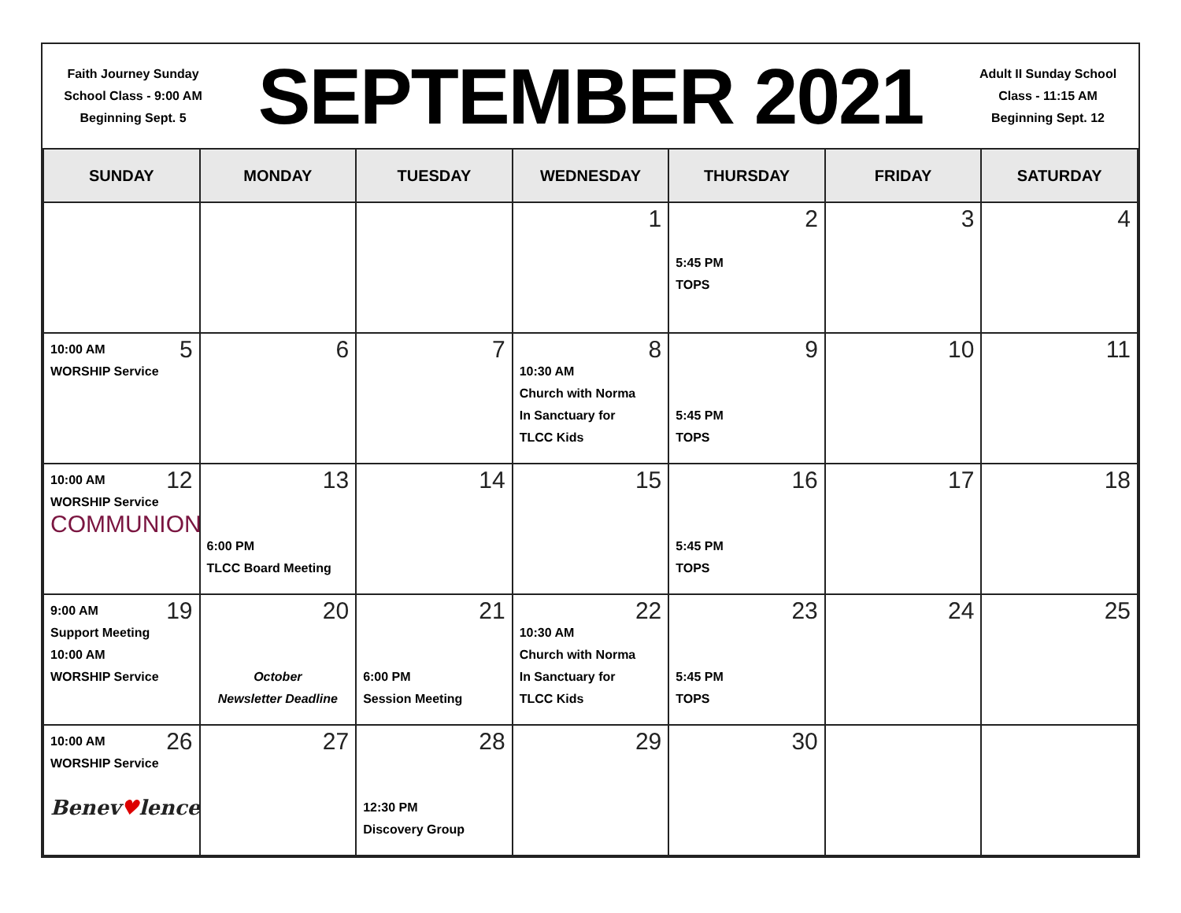Faith Journey Sunday
School Class - 9:00 AM
Beginning Sept. 5
SEPTEMBER 2021
Adult II Sunday School
Class - 11:15 AM
Beginning Sept. 12
| SUNDAY | MONDAY | TUESDAY | WEDNESDAY | THURSDAY | FRIDAY | SATURDAY |
| --- | --- | --- | --- | --- | --- | --- |
| | | | 1 | 2 5:45 PM TOPS | 3 | 4 |
| 5 10:00 AM WORSHIP Service | 6 | 7 | 8 10:30 AM Church with Norma In Sanctuary for TLCC Kids | 9 5:45 PM TOPS | 10 | 11 |
| 12 10:00 AM WORSHIP Service COMMUNION | 13 6:00 PM TLCC Board Meeting | 14 | 15 | 16 5:45 PM TOPS | 17 | 18 |
| 19 9:00 AM Support Meeting 10:00 AM WORSHIP Service | 20 October Newsletter Deadline | 21 6:00 PM Session Meeting | 22 10:30 AM Church with Norma In Sanctuary for TLCC Kids | 23 5:45 PM TOPS | 24 | 25 |
| 26 10:00 AM WORSHIP Service Benev ♥ lence | 27 | 28 12:30 PM Discovery Group | 29 | 30 | | |